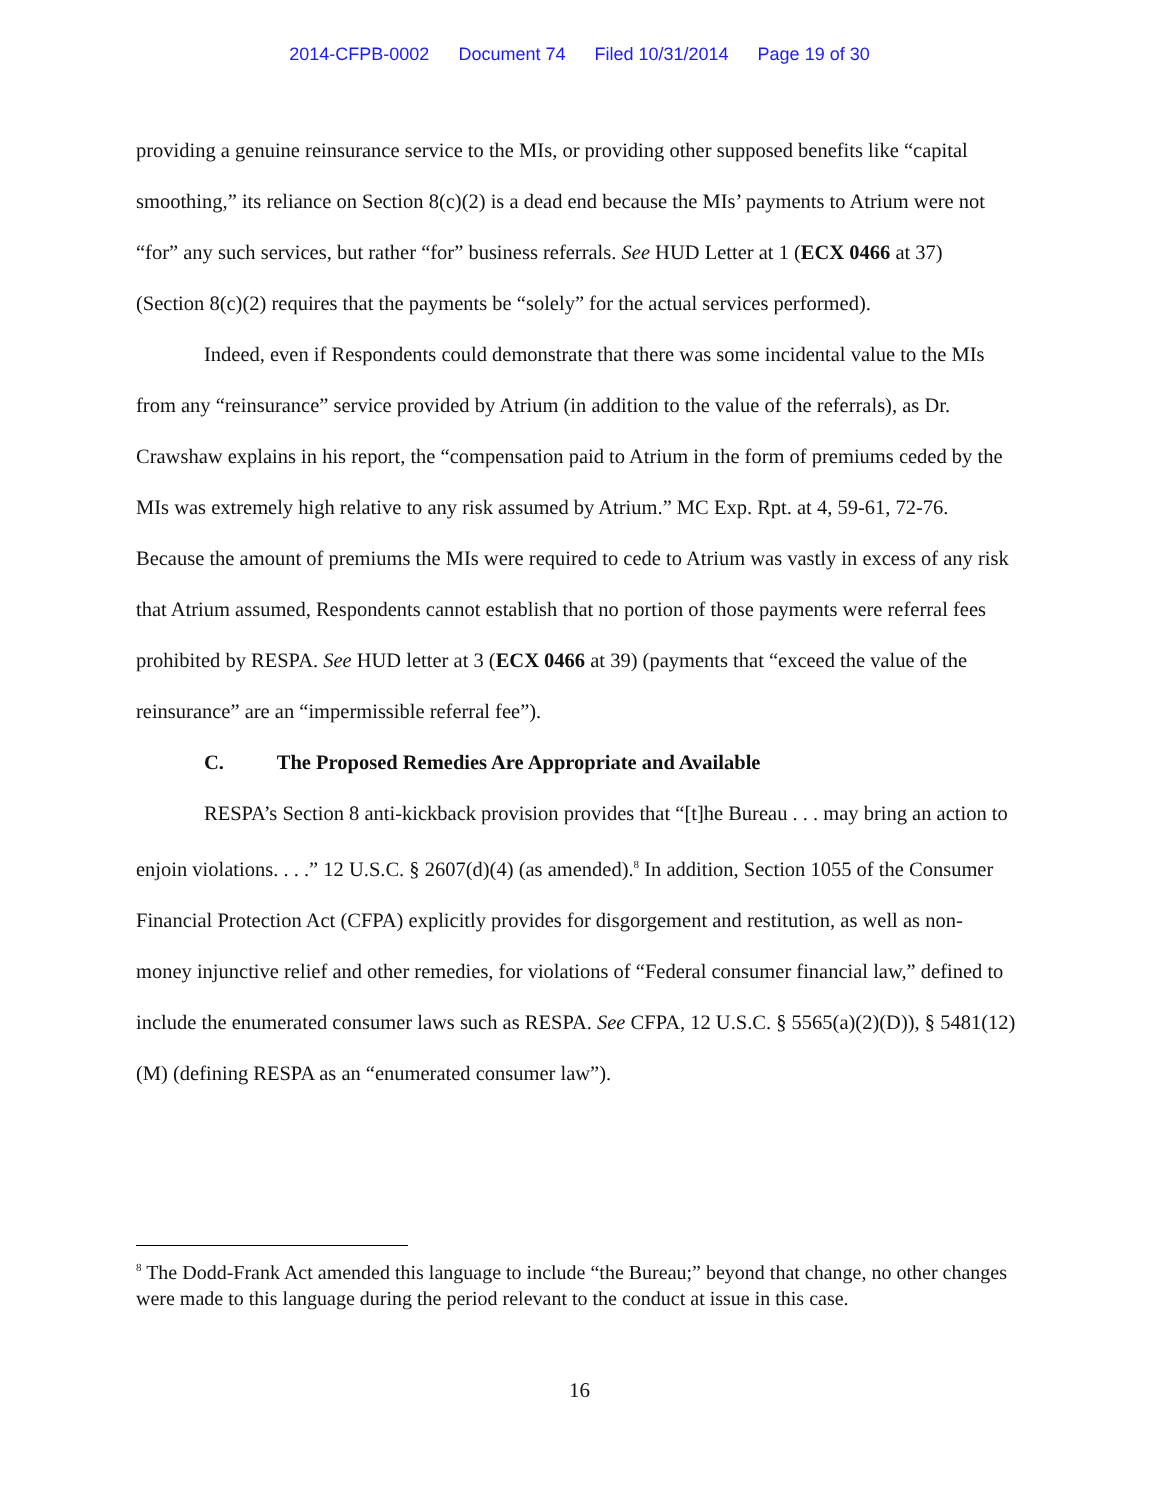2014-CFPB-0002 Document 74 Filed 10/31/2014 Page 19 of 30
providing a genuine reinsurance service to the MIs, or providing other supposed benefits like “capital smoothing,” its reliance on Section 8(c)(2) is a dead end because the MIs’ payments to Atrium were not “for” any such services, but rather “for” business referrals. See HUD Letter at 1 (ECX 0466 at 37) (Section 8(c)(2) requires that the payments be “solely” for the actual services performed).
Indeed, even if Respondents could demonstrate that there was some incidental value to the MIs from any “reinsurance” service provided by Atrium (in addition to the value of the referrals), as Dr. Crawshaw explains in his report, the “compensation paid to Atrium in the form of premiums ceded by the MIs was extremely high relative to any risk assumed by Atrium.” MC Exp. Rpt. at 4, 59-61, 72-76. Because the amount of premiums the MIs were required to cede to Atrium was vastly in excess of any risk that Atrium assumed, Respondents cannot establish that no portion of those payments were referral fees prohibited by RESPA. See HUD letter at 3 (ECX 0466 at 39) (payments that “exceed the value of the reinsurance” are an “impermissible referral fee”).
C. The Proposed Remedies Are Appropriate and Available
RESPA’s Section 8 anti-kickback provision provides that “[t]he Bureau . . . may bring an action to enjoin violations. . . .” 12 U.S.C. § 2607(d)(4) (as amended).<sup>8</sup> In addition, Section 1055 of the Consumer Financial Protection Act (CFPA) explicitly provides for disgorgement and restitution, as well as non-money injunctive relief and other remedies, for violations of “Federal consumer financial law,” defined to include the enumerated consumer laws such as RESPA. See CFPA, 12 U.S.C. § 5565(a)(2)(D)), § 5481(12)(M) (defining RESPA as an “enumerated consumer law”).
<sup>8</sup> The Dodd-Frank Act amended this language to include “the Bureau;” beyond that change, no other changes were made to this language during the period relevant to the conduct at issue in this case.
16